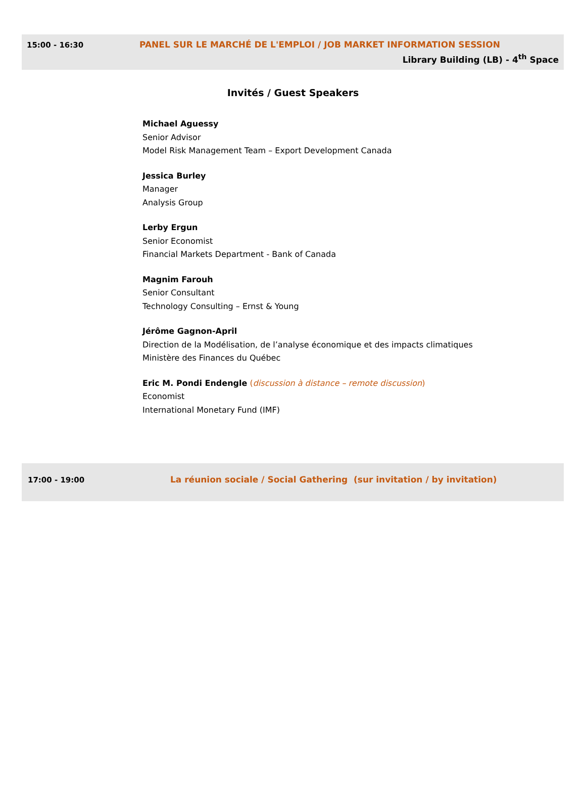15:00 - 16:30 PANEL SUR LE MARCHÉ DE L'EMPLOI / JOB MARKET INFORMATION SESSION
Library Building (LB) - 4<sup>th</sup> Space
Invités / Guest Speakers
Michael Aguessy
Senior Advisor
Model Risk Management Team – Export Development Canada
Jessica Burley
Manager
Analysis Group
Lerby Ergun
Senior Economist
Financial Markets Department - Bank of Canada
Magnim Farouh
Senior Consultant
Technology Consulting – Ernst & Young
Jérôme Gagnon-April
Direction de la Modélisation, de l’analyse économique et des impacts climatiques
Ministère des Finances du Québec
Eric M. Pondi Endengle (discussion à distance – remote discussion)
Economist
International Monetary Fund (IMF)
17:00 - 19:00 La réunion sociale / Social Gathering (sur invitation / by invitation)